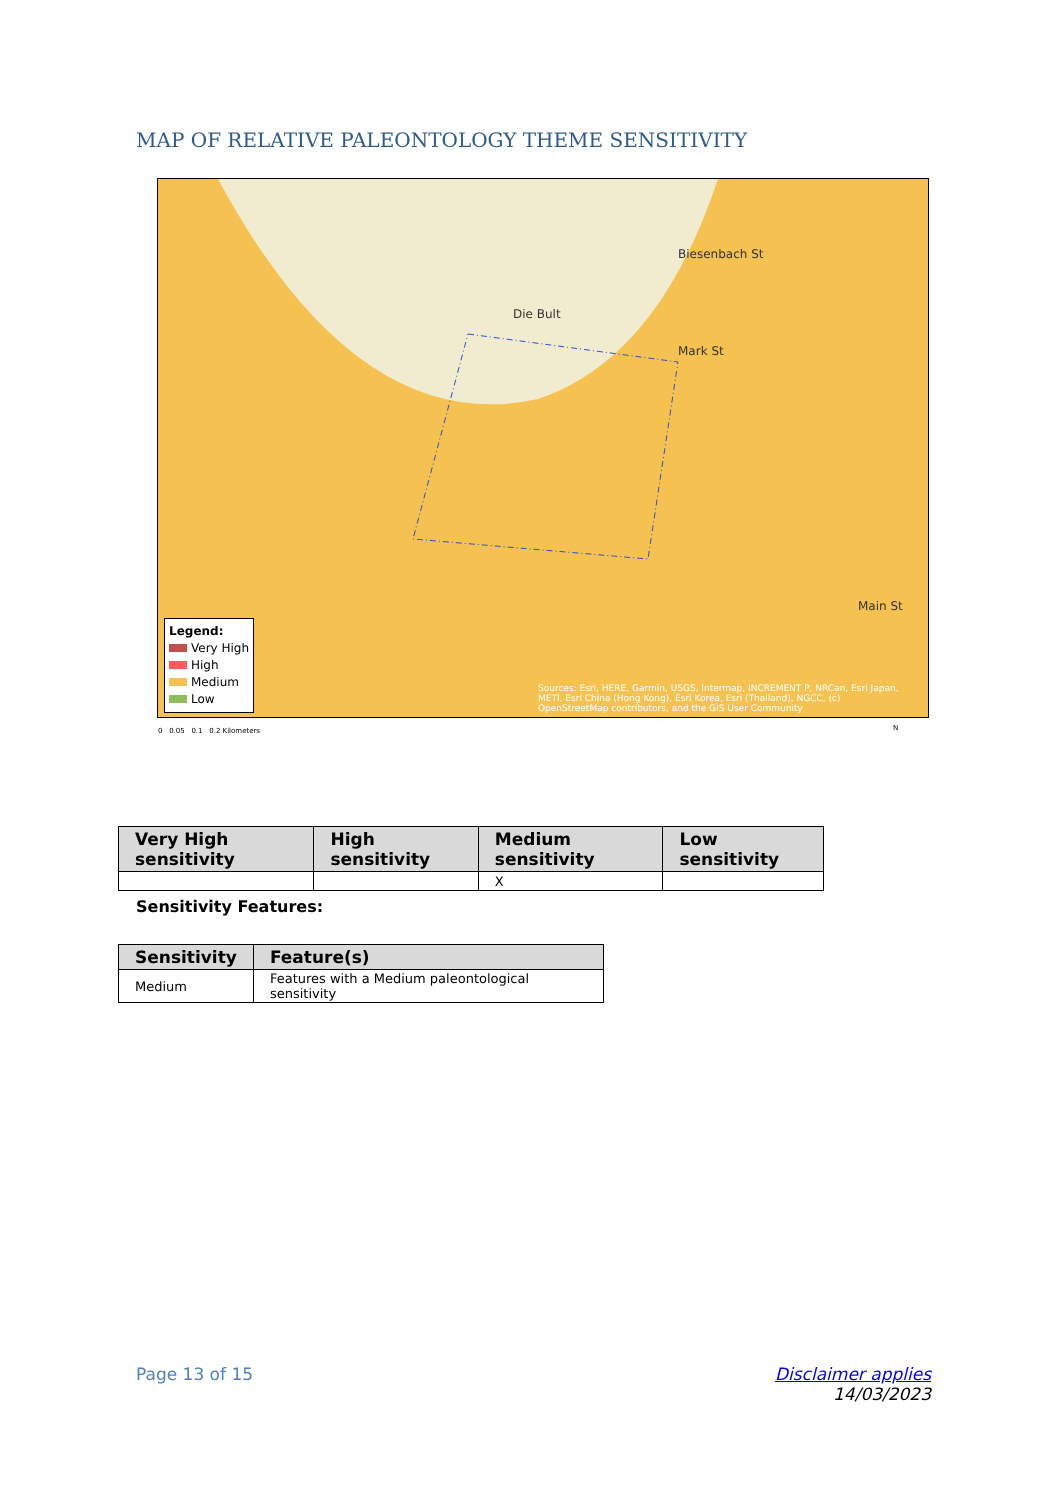MAP OF RELATIVE PALEONTOLOGY THEME SENSITIVITY
Die Bult
Biesenbach St
Mark St
Main St
Legend:
Very High
High
Medium
Low
Sources: Esri, HERE, Garmin, USGS, Intermap, INCREMENT P, NRCan, Esri Japan, METI, Esri China (Hong Kong), Esri Korea, Esri (Thailand), NGCC, (c) OpenStreetMap contributors, and the GIS User Community
0 0.05 0.1 0.2 Kilometers
N
| Very High sensitivity | High sensitivity | Medium sensitivity | Low sensitivity |
| --- | --- | --- | --- |
| | | X | |
Sensitivity Features:
| Sensitivity | Feature(s) |
| --- | --- |
| Medium | Features with a Medium paleontological sensitivity |
Page 13 of 15
Disclaimer applies
14/03/2023